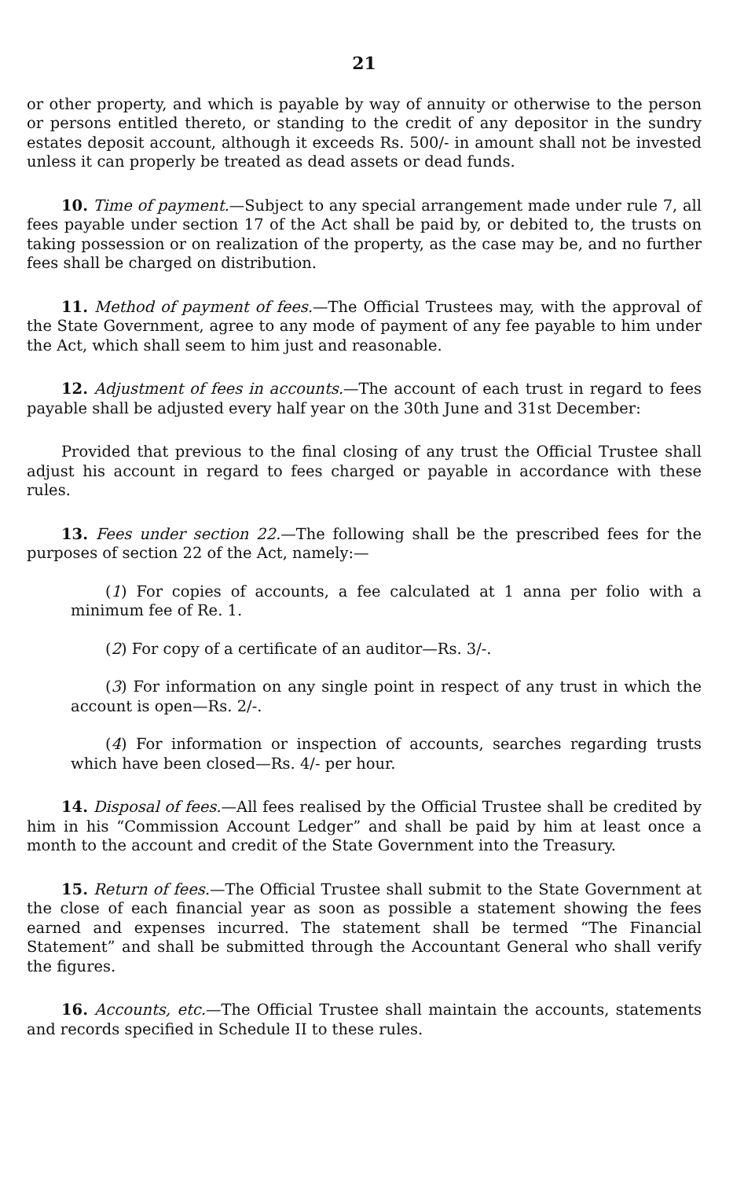21
or other property, and which is payable by way of annuity or otherwise to the person or persons entitled thereto, or standing to the credit of any depositor in the sundry estates deposit account, although it exceeds Rs. 500/- in amount shall not be invested unless it can properly be treated as dead assets or dead funds.
10. Time of payment.—Subject to any special arrangement made under rule 7, all fees payable under section 17 of the Act shall be paid by, or debited to, the trusts on taking possession or on realization of the property, as the case may be, and no further fees shall be charged on distribution.
11. Method of payment of fees.—The Official Trustees may, with the approval of the State Government, agree to any mode of payment of any fee payable to him under the Act, which shall seem to him just and reasonable.
12. Adjustment of fees in accounts.—The account of each trust in regard to fees payable shall be adjusted every half year on the 30th June and 31st December:
Provided that previous to the final closing of any trust the Official Trustee shall adjust his account in regard to fees charged or payable in accordance with these rules.
13. Fees under section 22.—The following shall be the prescribed fees for the purposes of section 22 of the Act, namely:—
(1) For copies of accounts, a fee calculated at 1 anna per folio with a minimum fee of Re. 1.
(2) For copy of a certificate of an auditor—Rs. 3/-.
(3) For information on any single point in respect of any trust in which the account is open—Rs. 2/-.
(4) For information or inspection of accounts, searches regarding trusts which have been closed—Rs. 4/- per hour.
14. Disposal of fees.—All fees realised by the Official Trustee shall be credited by him in his “Commission Account Ledger” and shall be paid by him at least once a month to the account and credit of the State Government into the Treasury.
15. Return of fees.—The Official Trustee shall submit to the State Government at the close of each financial year as soon as possible a statement showing the fees earned and expenses incurred. The statement shall be termed “The Financial Statement” and shall be submitted through the Accountant General who shall verify the figures.
16. Accounts, etc.—The Official Trustee shall maintain the accounts, statements and records specified in Schedule II to these rules.